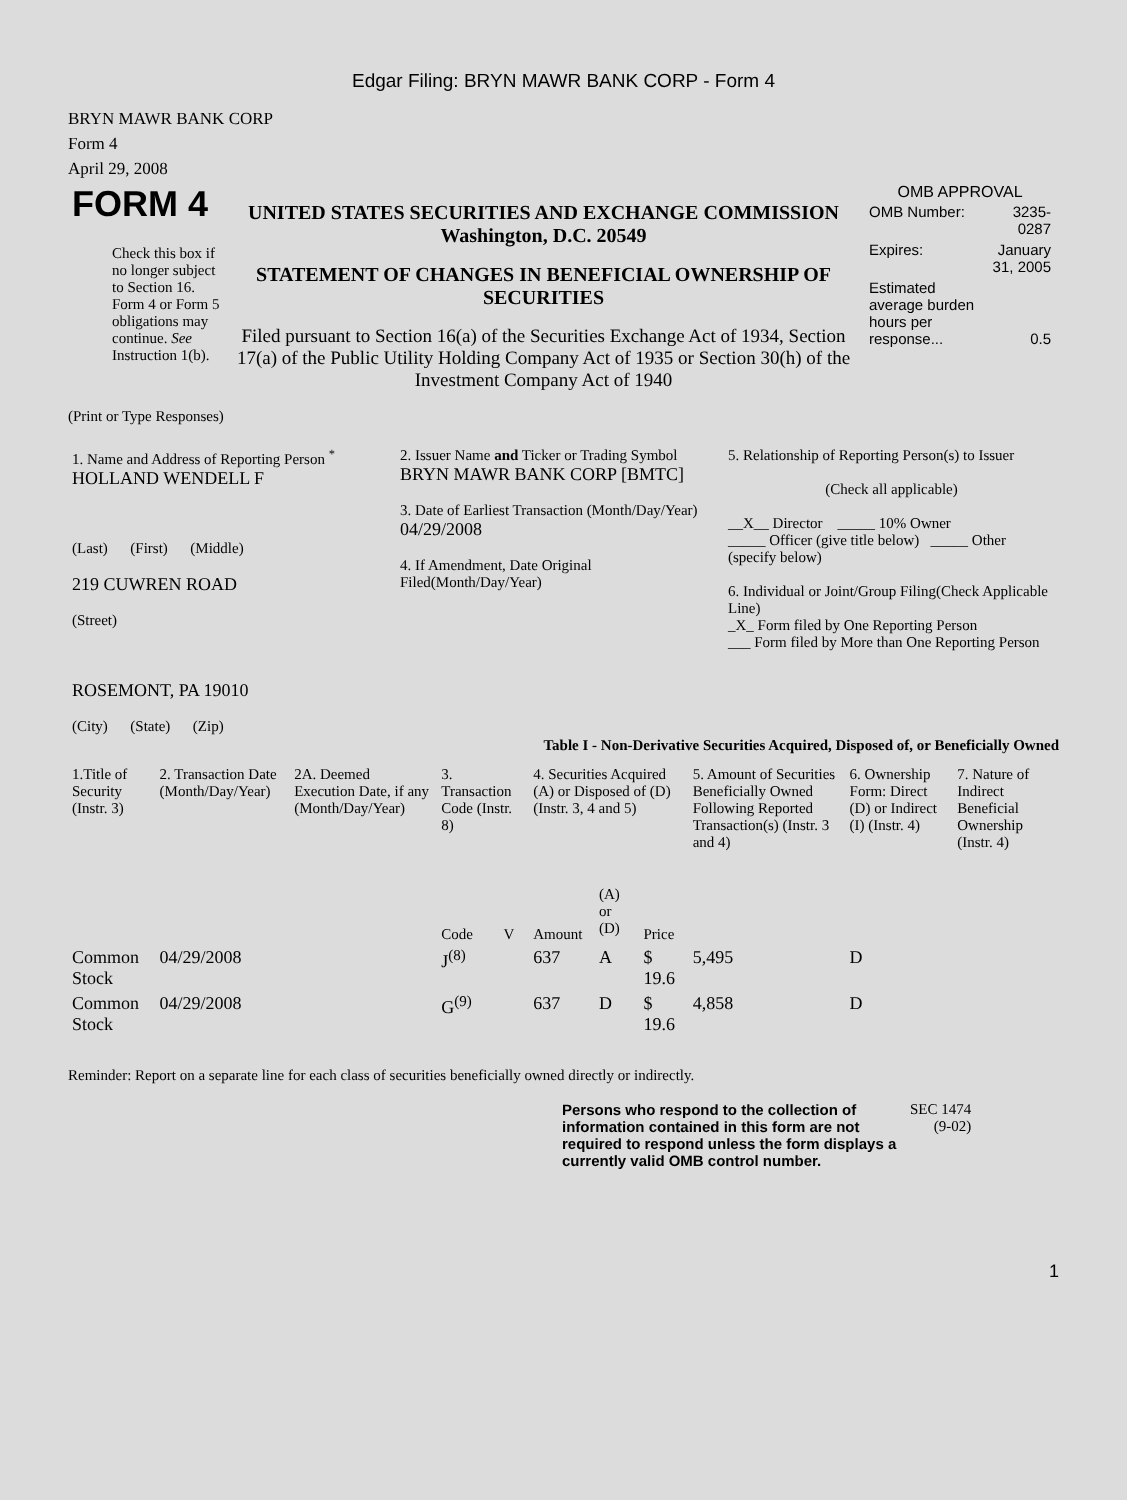Edgar Filing: BRYN MAWR BANK CORP - Form 4
BRYN MAWR BANK CORP
Form 4
April 29, 2008
| FORM 4 Check this box if no longer subject to Section 16. Form 4 or Form 5 obligations may continue. See Instruction 1(b). | UNITED STATES SECURITIES AND EXCHANGE COMMISSION Washington, D.C. 20549 STATEMENT OF CHANGES IN BENEFICIAL OWNERSHIP OF SECURITIES Filed pursuant to Section 16(a) of the Securities Exchange Act of 1934, Section 17(a) of the Public Utility Holding Company Act of 1935 or Section 30(h) of the Investment Company Act of 1940 | OMB APPROVAL / OMB Number: / 3235-0287 / / Expires: / January 31, 2005 / / Estimated average burden hours per response... / 0.5 / |
(Print or Type Responses)
| 1. Name and Address of Reporting Person <sup>*</sup> HOLLAND WENDELL F (Last) (First) (Middle) 219 CUWREN ROAD (Street) ROSEMONT, PA 19010 (City) (State) (Zip) | 2. Issuer Name and Ticker or Trading Symbol BRYN MAWR BANK CORP [BMTC] 3. Date of Earliest Transaction (Month/Day/Year) 04/29/2008 4. If Amendment, Date Original Filed(Month/Day/Year) | 5. Relationship of Reporting Person(s) to Issuer (Check all applicable) __X__ Director _____ 10% Owner _____ Officer (give title below) _____ Other (specify below) 6. Individual or Joint/Group Filing(Check Applicable Line) _X_ Form filed by One Reporting Person ___ Form filed by More than One Reporting Person |
Table I - Non-Derivative Securities Acquired, Disposed of, or Beneficially Owned
| 1.Title of Security (Instr. 3) | 2. Transaction Date (Month/Day/Year) | 2A. Deemed Execution Date, if any (Month/Day/Year) | 3. Transaction Code (Instr. 8) | | 4. Securities Acquired (A) or Disposed of (D) (Instr. 3, 4 and 5) | | | 5. Amount of Securities Beneficially Owned Following Reported Transaction(s) (Instr. 3 and 4) | 6. Ownership Form: Direct (D) or Indirect (I) (Instr. 4) | 7. Nature of Indirect Beneficial Ownership (Instr. 4) |
| --- | --- | --- | --- | --- | --- | --- | --- | --- | --- | --- |
| | | | Code | V | Amount | (A) or (D) | Price | | | |
| Common Stock | 04/29/2008 | | J<sup>(8)</sup> | | 637 | A | $ 19.6 | 5,495 | D | |
| Common Stock | 04/29/2008 | | G<sup>(9)</sup> | | 637 | D | $ 19.6 | 4,858 | D | |
Reminder: Report on a separate line for each class of securities beneficially owned directly or indirectly.
| Persons who respond to the collection of information contained in this form are not required to respond unless the form displays a currently valid OMB control number. | SEC 1474 (9-02) |
1